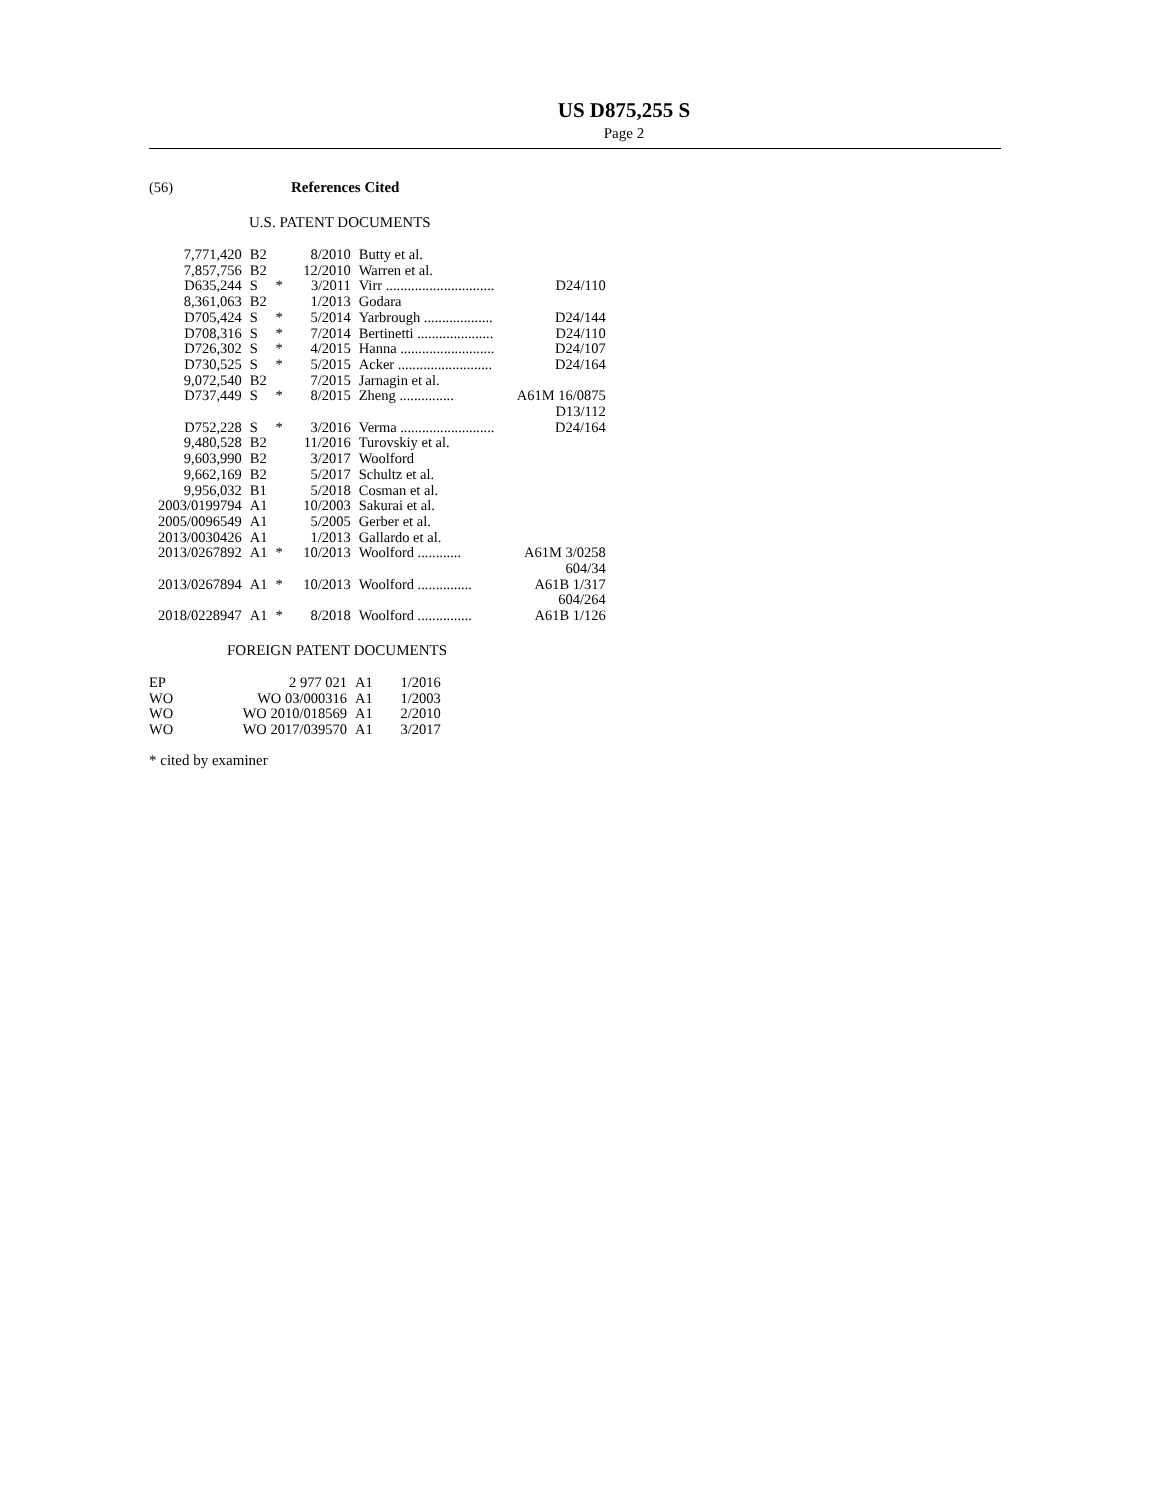US D875,255 S
Page 2
(56) References Cited
U.S. PATENT DOCUMENTS
| 7,771,420 | B2 | | 8/2010 | Butty et al. | |
| 7,857,756 | B2 | | 12/2010 | Warren et al. | |
| D635,244 | S | * | 3/2011 | Virr .............................. | D24/110 |
| 8,361,063 | B2 | | 1/2013 | Godara | |
| D705,424 | S | * | 5/2014 | Yarbrough ................... | D24/144 |
| D708,316 | S | * | 7/2014 | Bertinetti ..................... | D24/110 |
| D726,302 | S | * | 4/2015 | Hanna .......................... | D24/107 |
| D730,525 | S | * | 5/2015 | Acker .......................... | D24/164 |
| 9,072,540 | B2 | | 7/2015 | Jarnagin et al. | |
| D737,449 | S | * | 8/2015 | Zheng ............... | A61M 16/0875 D13/112 |
| D752,228 | S | * | 3/2016 | Verma .......................... | D24/164 |
| 9,480,528 | B2 | | 11/2016 | Turovskiy et al. | |
| 9,603,990 | B2 | | 3/2017 | Woolford | |
| 9,662,169 | B2 | | 5/2017 | Schultz et al. | |
| 9,956,032 | B1 | | 5/2018 | Cosman et al. | |
| 2003/0199794 | A1 | | 10/2003 | Sakurai et al. | |
| 2005/0096549 | A1 | | 5/2005 | Gerber et al. | |
| 2013/0030426 | A1 | | 1/2013 | Gallardo et al. | |
| 2013/0267892 | A1 | * | 10/2013 | Woolford ............ | A61M 3/0258 604/34 |
| 2013/0267894 | A1 | * | 10/2013 | Woolford ............... | A61B 1/317 604/264 |
| 2018/0228947 | A1 | * | 8/2018 | Woolford ............... | A61B 1/126 |
FOREIGN PATENT DOCUMENTS
| EP | 2 977 021 | A1 | 1/2016 |
| WO | WO 03/000316 | A1 | 1/2003 |
| WO | WO 2010/018569 | A1 | 2/2010 |
| WO | WO 2017/039570 | A1 | 3/2017 |
* cited by examiner